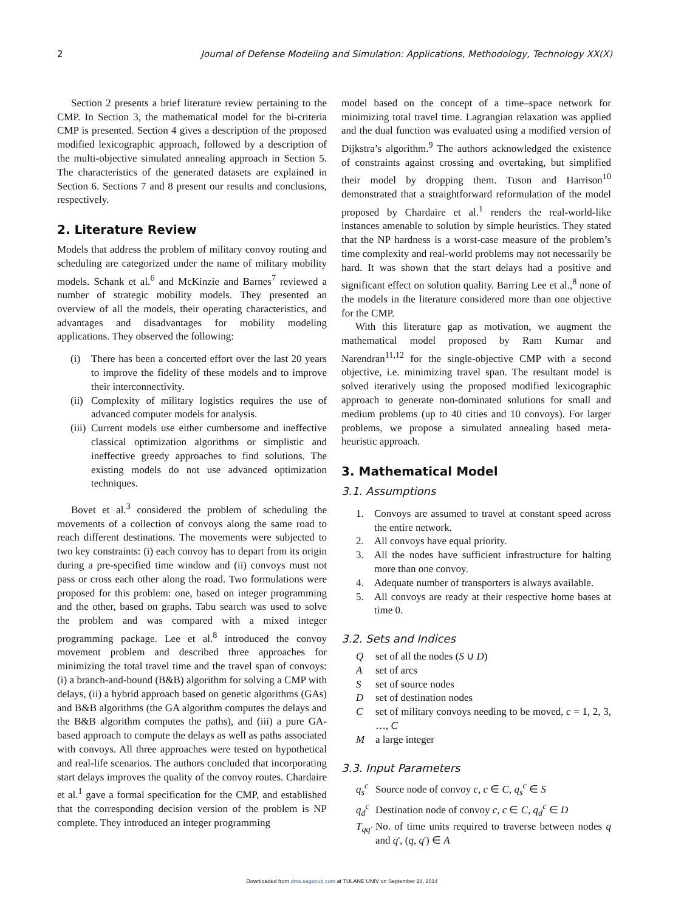2 Journal of Defense Modeling and Simulation: Applications, Methodology, Technology XX(X)
Section 2 presents a brief literature review pertaining to the CMP. In Section 3, the mathematical model for the bi-criteria CMP is presented. Section 4 gives a description of the proposed modified lexicographic approach, followed by a description of the multi-objective simulated annealing approach in Section 5. The characteristics of the generated datasets are explained in Section 6. Sections 7 and 8 present our results and conclusions, respectively.
2. Literature Review
Models that address the problem of military convoy routing and scheduling are categorized under the name of military mobility models. Schank et al.<sup>6</sup> and McKinzie and Barnes<sup>7</sup> reviewed a number of strategic mobility models. They presented an overview of all the models, their operating characteristics, and advantages and disadvantages for mobility modeling applications. They observed the following:
(i) There has been a concerted effort over the last 20 years to improve the fidelity of these models and to improve their interconnectivity.
(ii) Complexity of military logistics requires the use of advanced computer models for analysis.
(iii) Current models use either cumbersome and ineffective classical optimization algorithms or simplistic and ineffective greedy approaches to find solutions. The existing models do not use advanced optimization techniques.
Bovet et al.<sup>3</sup> considered the problem of scheduling the movements of a collection of convoys along the same road to reach different destinations. The movements were subjected to two key constraints: (i) each convoy has to depart from its origin during a pre-specified time window and (ii) convoys must not pass or cross each other along the road. Two formulations were proposed for this problem: one, based on integer programming and the other, based on graphs. Tabu search was used to solve the problem and was compared with a mixed integer programming package. Lee et al.<sup>8</sup> introduced the convoy movement problem and described three approaches for minimizing the total travel time and the travel span of convoys: (i) a branch-and-bound (B&B) algorithm for solving a CMP with delays, (ii) a hybrid approach based on genetic algorithms (GAs) and B&B algorithms (the GA algorithm computes the delays and the B&B algorithm computes the paths), and (iii) a pure GA-based approach to compute the delays as well as paths associated with convoys. All three approaches were tested on hypothetical and real-life scenarios. The authors concluded that incorporating start delays improves the quality of the convoy routes. Chardaire et al.<sup>1</sup> gave a formal specification for the CMP, and established that the corresponding decision version of the problem is NP complete. They introduced an integer programming
model based on the concept of a time–space network for minimizing total travel time. Lagrangian relaxation was applied and the dual function was evaluated using a modified version of Dijkstra’s algorithm.<sup>9</sup> The authors acknowledged the existence of constraints against crossing and overtaking, but simplified their model by dropping them. Tuson and Harrison<sup>10</sup> demonstrated that a straightforward reformulation of the model proposed by Chardaire et al.<sup>1</sup> renders the real-world-like instances amenable to solution by simple heuristics. They stated that the NP hardness is a worst-case measure of the problem’s time complexity and real-world problems may not necessarily be hard. It was shown that the start delays had a positive and significant effect on solution quality. Barring Lee et al.,<sup>8</sup> none of the models in the literature considered more than one objective for the CMP.
With this literature gap as motivation, we augment the mathematical model proposed by Ram Kumar and Narendran<sup>11,12</sup> for the single-objective CMP with a second objective, i.e. minimizing travel span. The resultant model is solved iteratively using the proposed modified lexicographic approach to generate non-dominated solutions for small and medium problems (up to 40 cities and 10 convoys). For larger problems, we propose a simulated annealing based meta-heuristic approach.
3. Mathematical Model
3.1. Assumptions
1. Convoys are assumed to travel at constant speed across the entire network.
2. All convoys have equal priority.
3. All the nodes have sufficient infrastructure for halting more than one convoy.
4. Adequate number of transporters is always available.
5. All convoys are ready at their respective home bases at time 0.
3.2. Sets and Indices
Q set of all the nodes (S ∪ D)
A set of arcs
S set of source nodes
D set of destination nodes
C set of military convoys needing to be moved, c = 1, 2, 3, …, C
M a large integer
3.3. Input Parameters
q<sub>s</sub><sup>c</sup> Source node of convoy c, c ∈ C, q<sub>s</sub><sup>c</sup> ∈ S
q<sub>d</sub><sup>c</sup> Destination node of convoy c, c ∈ C, q<sub>d</sub><sup>c</sup> ∈ D
T<sub>qq'</sub> No. of time units required to traverse between nodes q and q', (q, q') ∈ A
Downloaded from dms.sagepub.com at TULANE UNIV on September 28, 2014